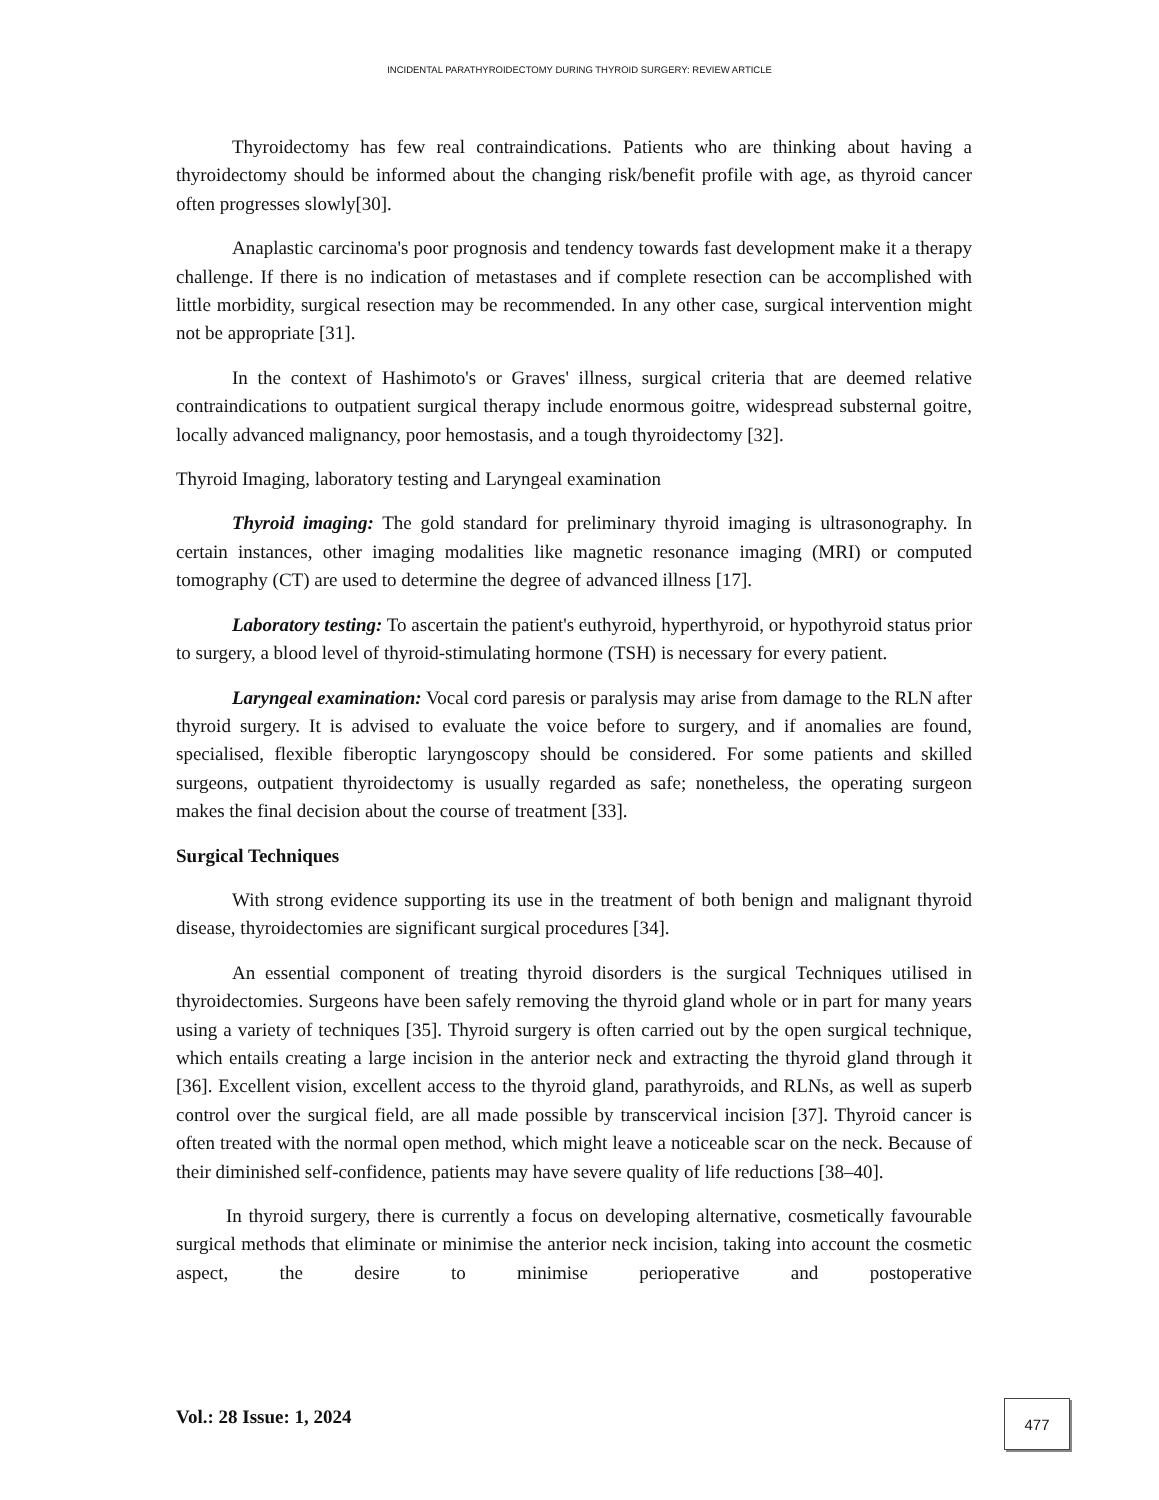INCIDENTAL PARATHYROIDECTOMY DURING THYROID SURGERY: REVIEW ARTICLE
Thyroidectomy has few real contraindications. Patients who are thinking about having a thyroidectomy should be informed about the changing risk/benefit profile with age, as thyroid cancer often progresses slowly[30].
Anaplastic carcinoma's poor prognosis and tendency towards fast development make it a therapy challenge. If there is no indication of metastases and if complete resection can be accomplished with little morbidity, surgical resection may be recommended. In any other case, surgical intervention might not be appropriate [31].
In the context of Hashimoto's or Graves' illness, surgical criteria that are deemed relative contraindications to outpatient surgical therapy include enormous goitre, widespread substernal goitre, locally advanced malignancy, poor hemostasis, and a tough thyroidectomy [32].
Thyroid Imaging, laboratory testing and Laryngeal examination
Thyroid imaging: The gold standard for preliminary thyroid imaging is ultrasonography. In certain instances, other imaging modalities like magnetic resonance imaging (MRI) or computed tomography (CT) are used to determine the degree of advanced illness [17].
Laboratory testing: To ascertain the patient's euthyroid, hyperthyroid, or hypothyroid status prior to surgery, a blood level of thyroid-stimulating hormone (TSH) is necessary for every patient.
Laryngeal examination: Vocal cord paresis or paralysis may arise from damage to the RLN after thyroid surgery. It is advised to evaluate the voice before to surgery, and if anomalies are found, specialised, flexible fiberoptic laryngoscopy should be considered. For some patients and skilled surgeons, outpatient thyroidectomy is usually regarded as safe; nonetheless, the operating surgeon makes the final decision about the course of treatment [33].
Surgical Techniques
With strong evidence supporting its use in the treatment of both benign and malignant thyroid disease, thyroidectomies are significant surgical procedures [34].
An essential component of treating thyroid disorders is the surgical Techniques utilised in thyroidectomies. Surgeons have been safely removing the thyroid gland whole or in part for many years using a variety of techniques [35]. Thyroid surgery is often carried out by the open surgical technique, which entails creating a large incision in the anterior neck and extracting the thyroid gland through it [36]. Excellent vision, excellent access to the thyroid gland, parathyroids, and RLNs, as well as superb control over the surgical field, are all made possible by transcervical incision [37]. Thyroid cancer is often treated with the normal open method, which might leave a noticeable scar on the neck. Because of their diminished self-confidence, patients may have severe quality of life reductions [38–40].
In thyroid surgery, there is currently a focus on developing alternative, cosmetically favourable surgical methods that eliminate or minimise the anterior neck incision, taking into account the cosmetic aspect, the desire to minimise perioperative and postoperative
Vol.: 28 Issue: 1, 2024 477